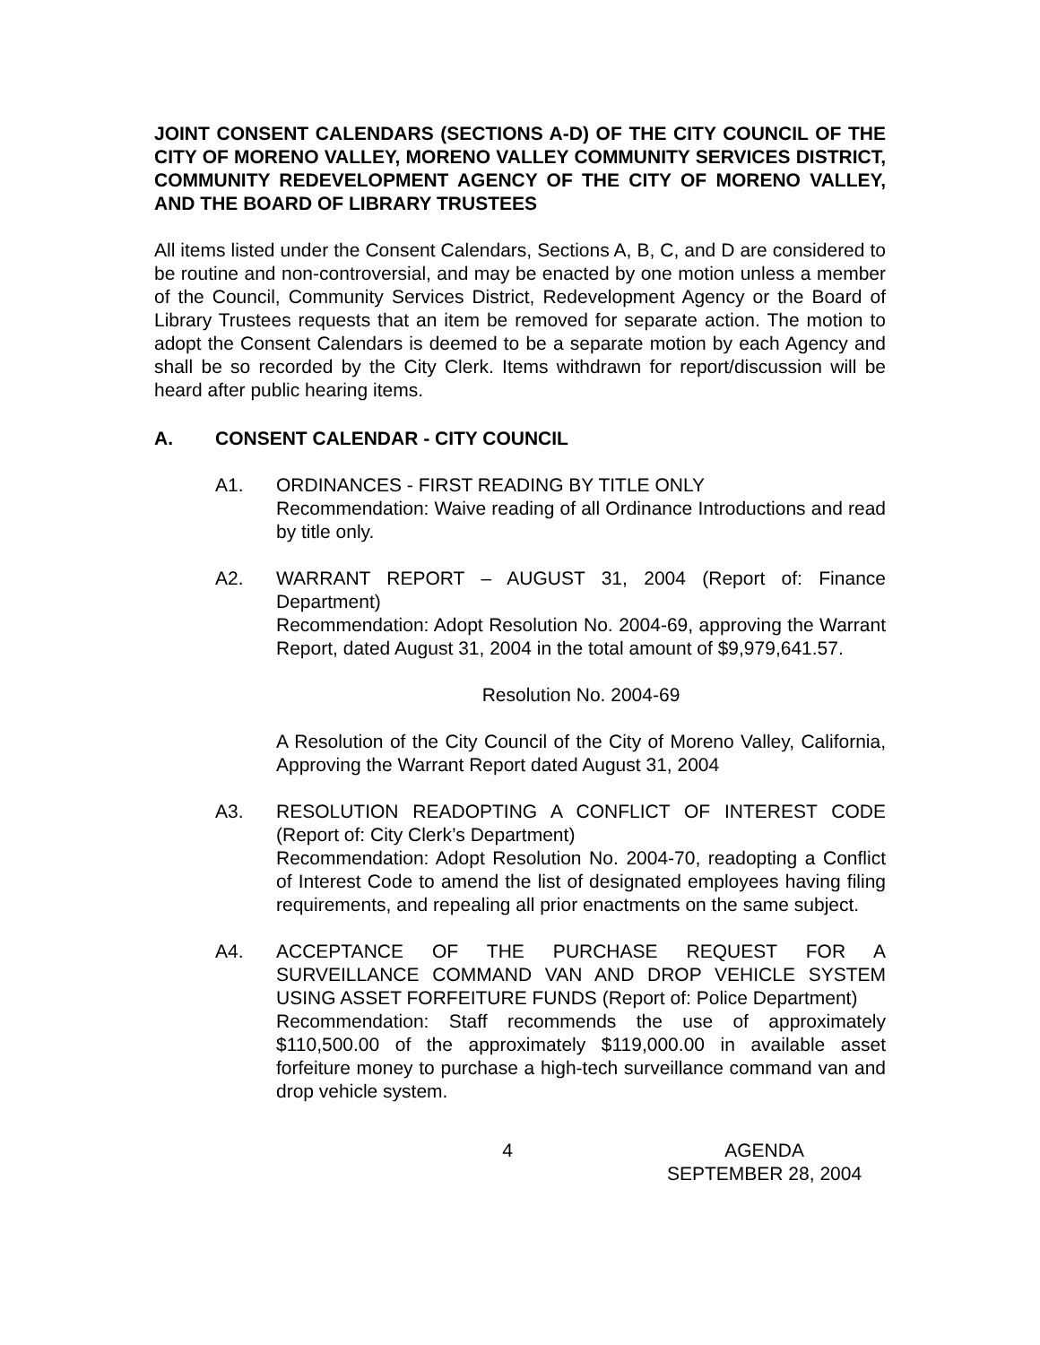JOINT CONSENT CALENDARS (SECTIONS A-D) OF THE CITY COUNCIL OF THE CITY OF MORENO VALLEY, MORENO VALLEY COMMUNITY SERVICES DISTRICT, COMMUNITY REDEVELOPMENT AGENCY OF THE CITY OF MORENO VALLEY, AND THE BOARD OF LIBRARY TRUSTEES
All items listed under the Consent Calendars, Sections A, B, C, and D are considered to be routine and non-controversial, and may be enacted by one motion unless a member of the Council, Community Services District, Redevelopment Agency or the Board of Library Trustees requests that an item be removed for separate action. The motion to adopt the Consent Calendars is deemed to be a separate motion by each Agency and shall be so recorded by the City Clerk. Items withdrawn for report/discussion will be heard after public hearing items.
A. CONSENT CALENDAR - CITY COUNCIL
A1. ORDINANCES - FIRST READING BY TITLE ONLY
Recommendation: Waive reading of all Ordinance Introductions and read by title only.
A2. WARRANT REPORT – AUGUST 31, 2004 (Report of: Finance Department)
Recommendation: Adopt Resolution No. 2004-69, approving the Warrant Report, dated August 31, 2004 in the total amount of $9,979,641.57.
Resolution No. 2004-69
A Resolution of the City Council of the City of Moreno Valley, California, Approving the Warrant Report dated August 31, 2004
A3. RESOLUTION READOPTING A CONFLICT OF INTEREST CODE (Report of: City Clerk’s Department)
Recommendation: Adopt Resolution No. 2004-70, readopting a Conflict of Interest Code to amend the list of designated employees having filing requirements, and repealing all prior enactments on the same subject.
A4. ACCEPTANCE OF THE PURCHASE REQUEST FOR A SURVEILLANCE COMMAND VAN AND DROP VEHICLE SYSTEM USING ASSET FORFEITURE FUNDS (Report of: Police Department)
Recommendation: Staff recommends the use of approximately $110,500.00 of the approximately $119,000.00 in available asset forfeiture money to purchase a high-tech surveillance command van and drop vehicle system.
4 AGENDA
SEPTEMBER 28, 2004